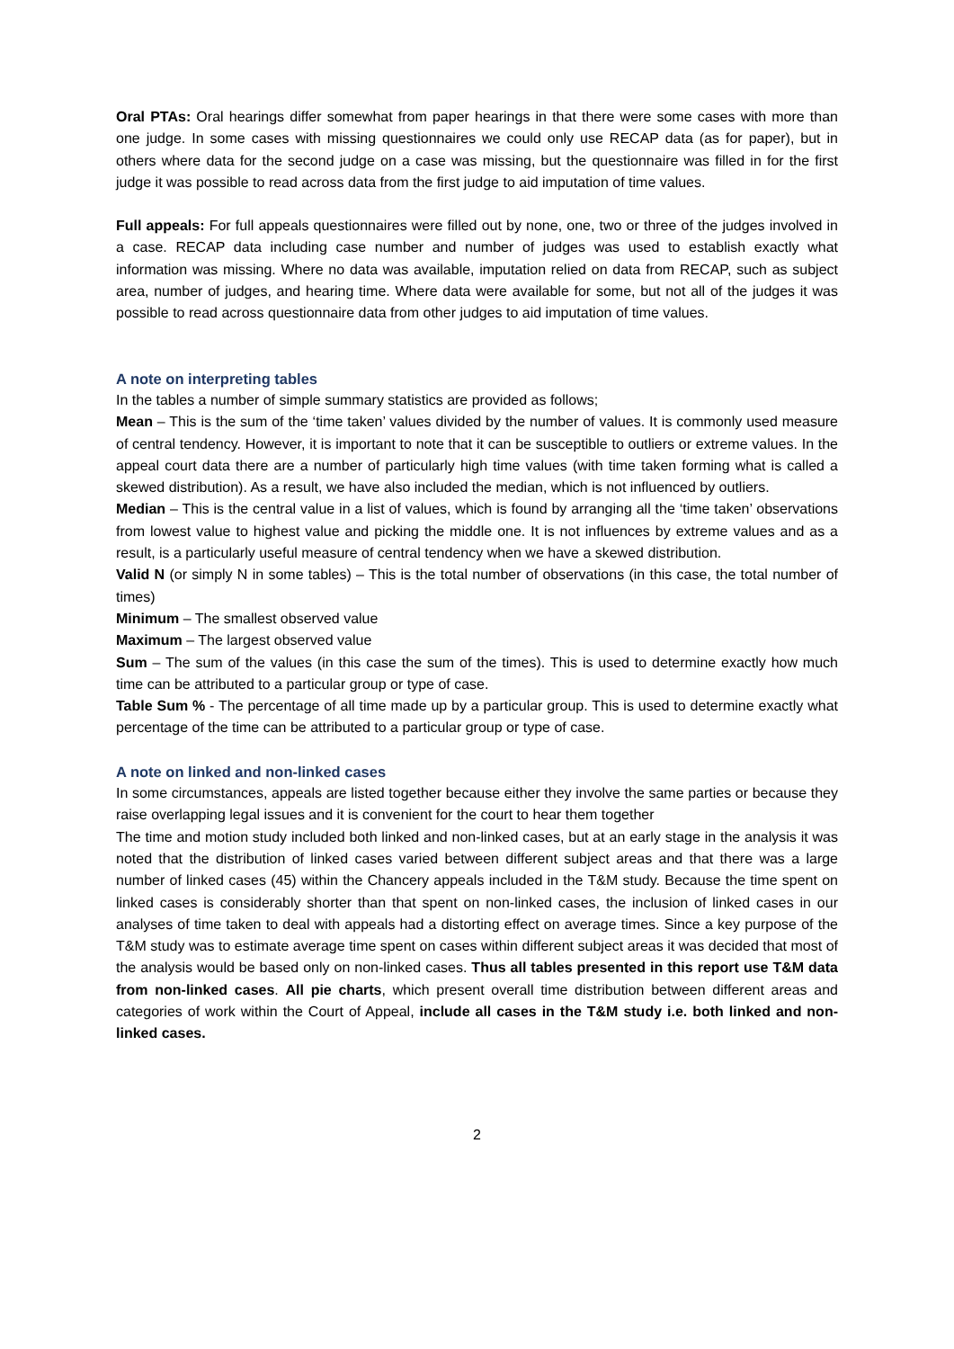Oral PTAs: Oral hearings differ somewhat from paper hearings in that there were some cases with more than one judge. In some cases with missing questionnaires we could only use RECAP data (as for paper), but in others where data for the second judge on a case was missing, but the questionnaire was filled in for the first judge it was possible to read across data from the first judge to aid imputation of time values.
Full appeals: For full appeals questionnaires were filled out by none, one, two or three of the judges involved in a case. RECAP data including case number and number of judges was used to establish exactly what information was missing. Where no data was available, imputation relied on data from RECAP, such as subject area, number of judges, and hearing time. Where data were available for some, but not all of the judges it was possible to read across questionnaire data from other judges to aid imputation of time values.
A note on interpreting tables
In the tables a number of simple summary statistics are provided as follows;
Mean – This is the sum of the ‘time taken’ values divided by the number of values. It is commonly used measure of central tendency. However, it is important to note that it can be susceptible to outliers or extreme values. In the appeal court data there are a number of particularly high time values (with time taken forming what is called a skewed distribution). As a result, we have also included the median, which is not influenced by outliers.
Median – This is the central value in a list of values, which is found by arranging all the ‘time taken’ observations from lowest value to highest value and picking the middle one. It is not influences by extreme values and as a result, is a particularly useful measure of central tendency when we have a skewed distribution.
Valid N (or simply N in some tables) – This is the total number of observations (in this case, the total number of times)
Minimum – The smallest observed value
Maximum – The largest observed value
Sum – The sum of the values (in this case the sum of the times). This is used to determine exactly how much time can be attributed to a particular group or type of case.
Table Sum % - The percentage of all time made up by a particular group. This is used to determine exactly what percentage of the time can be attributed to a particular group or type of case.
A note on linked and non-linked cases
In some circumstances, appeals are listed together because either they involve the same parties or because they raise overlapping legal issues and it is convenient for the court to hear them together
The time and motion study included both linked and non-linked cases, but at an early stage in the analysis it was noted that the distribution of linked cases varied between different subject areas and that there was a large number of linked cases (45) within the Chancery appeals included in the T&M study. Because the time spent on linked cases is considerably shorter than that spent on non-linked cases, the inclusion of linked cases in our analyses of time taken to deal with appeals had a distorting effect on average times. Since a key purpose of the T&M study was to estimate average time spent on cases within different subject areas it was decided that most of the analysis would be based only on non-linked cases. Thus all tables presented in this report use T&M data from non-linked cases. All pie charts, which present overall time distribution between different areas and categories of work within the Court of Appeal, include all cases in the T&M study i.e. both linked and non-linked cases.
2